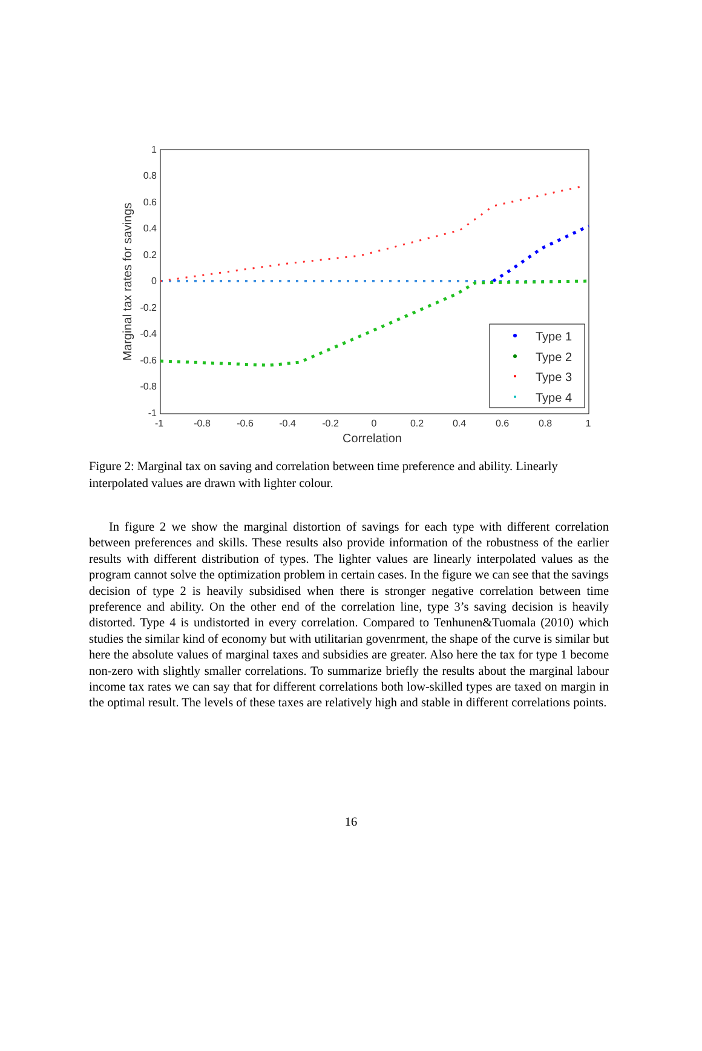1
0.8
0.6
0.4
0.2
0
-0.2
-0.4
-0.6
-0.8
-1
-1
-0.8
-0.6
-0.4
-0.2
0
0.2
0.4
0.6
0.8
1
Correlation
Marginal tax rates for savings
Type 1
Type 2
Type 3
Type 4
Figure 2: Marginal tax on saving and correlation between time preference and ability. Linearly interpolated values are drawn with lighter colour.
In figure 2 we show the marginal distortion of savings for each type with different correlation between preferences and skills. These results also provide information of the robustness of the earlier results with different distribution of types. The lighter values are linearly interpolated values as the program cannot solve the optimization problem in certain cases. In the figure we can see that the savings decision of type 2 is heavily subsidised when there is stronger negative correlation between time preference and ability. On the other end of the correlation line, type 3’s saving decision is heavily distorted. Type 4 is undistorted in every correlation. Compared to Tenhunen&Tuomala (2010) which studies the similar kind of economy but with utilitarian govenrment, the shape of the curve is similar but here the absolute values of marginal taxes and subsidies are greater. Also here the tax for type 1 become non-zero with slightly smaller correlations. To summarize briefly the results about the marginal labour income tax rates we can say that for different correlations both low-skilled types are taxed on margin in the optimal result. The levels of these taxes are relatively high and stable in different correlations points.
16